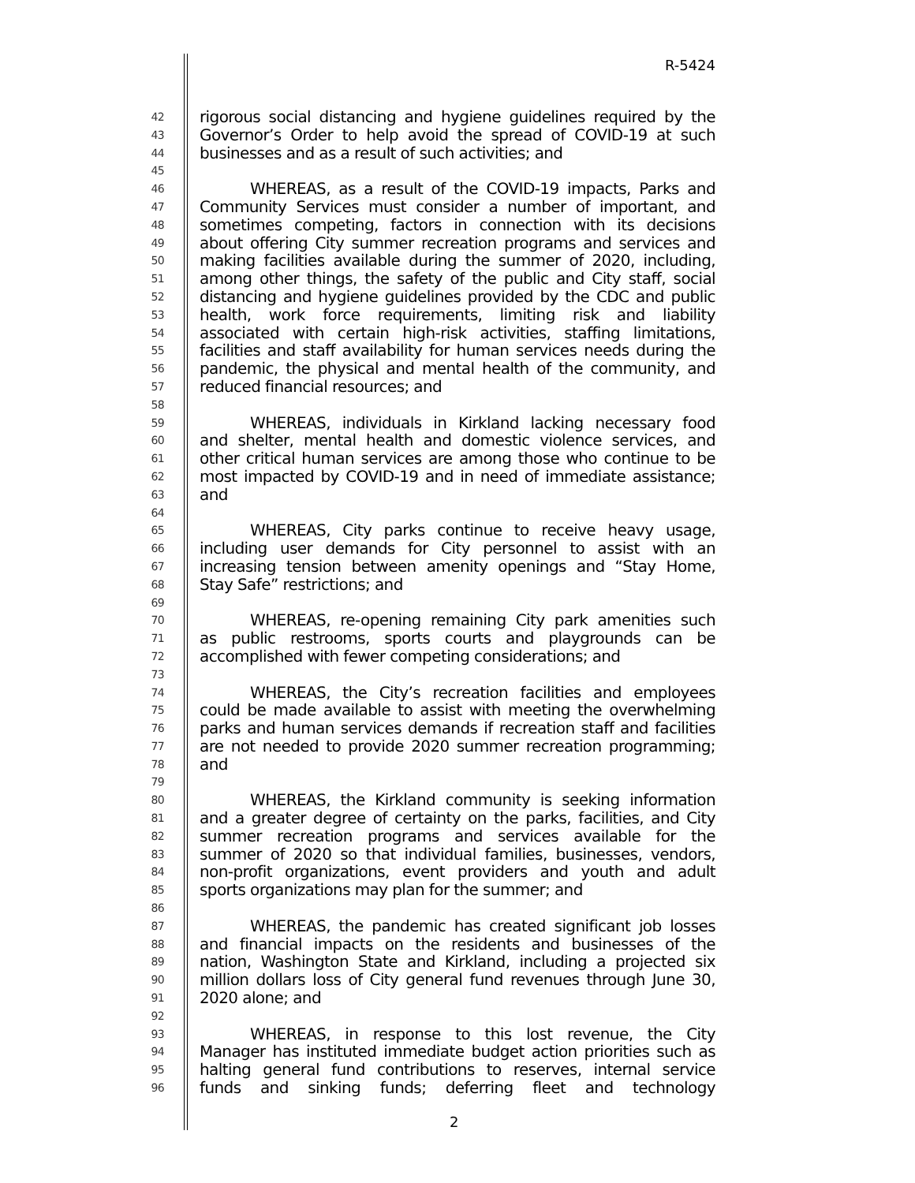R-5424
42 rigorous social distancing and hygiene guidelines required by the
43 Governor’s Order to help avoid the spread of COVID-19 at such
44 businesses and as a result of such activities; and
45
46 WHEREAS, as a result of the COVID-19 impacts, Parks and
47 Community Services must consider a number of important, and
48 sometimes competing, factors in connection with its decisions
49 about offering City summer recreation programs and services and
50 making facilities available during the summer of 2020, including,
51 among other things, the safety of the public and City staff, social
52 distancing and hygiene guidelines provided by the CDC and public
53 health, work force requirements, limiting risk and liability
54 associated with certain high-risk activities, staffing limitations,
55 facilities and staff availability for human services needs during the
56 pandemic, the physical and mental health of the community, and
57 reduced financial resources; and
58
59 WHEREAS, individuals in Kirkland lacking necessary food
60 and shelter, mental health and domestic violence services, and
61 other critical human services are among those who continue to be
62 most impacted by COVID-19 and in need of immediate assistance;
63 and
64
65 WHEREAS, City parks continue to receive heavy usage,
66 including user demands for City personnel to assist with an
67 increasing tension between amenity openings and “Stay Home,
68 Stay Safe” restrictions; and
69
70 WHEREAS, re-opening remaining City park amenities such
71 as public restrooms, sports courts and playgrounds can be
72 accomplished with fewer competing considerations; and
73
74 WHEREAS, the City’s recreation facilities and employees
75 could be made available to assist with meeting the overwhelming
76 parks and human services demands if recreation staff and facilities
77 are not needed to provide 2020 summer recreation programming;
78 and
79
80 WHEREAS, the Kirkland community is seeking information
81 and a greater degree of certainty on the parks, facilities, and City
82 summer recreation programs and services available for the
83 summer of 2020 so that individual families, businesses, vendors,
84 non-profit organizations, event providers and youth and adult
85 sports organizations may plan for the summer; and
86
87 WHEREAS, the pandemic has created significant job losses
88 and financial impacts on the residents and businesses of the
89 nation, Washington State and Kirkland, including a projected six
90 million dollars loss of City general fund revenues through June 30,
91 2020 alone; and
92
93 WHEREAS, in response to this lost revenue, the City
94 Manager has instituted immediate budget action priorities such as
95 halting general fund contributions to reserves, internal service
96 funds and sinking funds; deferring fleet and technology
2